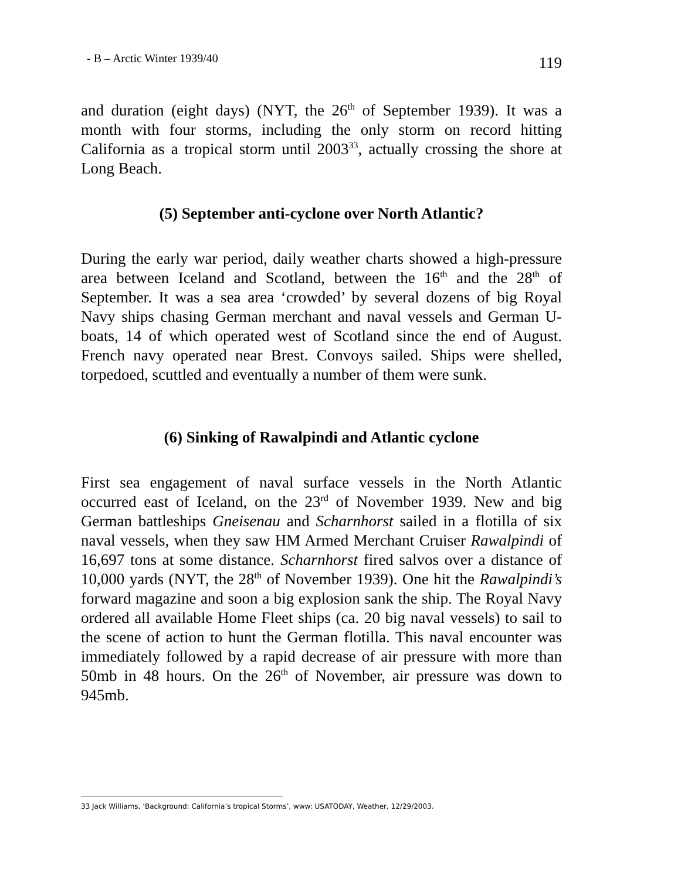- B – Arctic Winter 1939/40 119
and duration (eight days) (NYT, the 26<sup>th</sup> of September 1939). It was a month with four storms, including the only storm on record hitting California as a tropical storm until 2003<sup>33</sup>, actually crossing the shore at Long Beach.
(5) September anti-cyclone over North Atlantic?
During the early war period, daily weather charts showed a high-pressure area between Iceland and Scotland, between the 16<sup>th</sup> and the 28<sup>th</sup> of September. It was a sea area ‘crowded’ by several dozens of big Royal Navy ships chasing German merchant and naval vessels and German U-boats, 14 of which operated west of Scotland since the end of August. French navy operated near Brest. Convoys sailed. Ships were shelled, torpedoed, scuttled and eventually a number of them were sunk.
(6) Sinking of Rawalpindi and Atlantic cyclone
First sea engagement of naval surface vessels in the North Atlantic occurred east of Iceland, on the 23<sup>rd</sup> of November 1939. New and big German battleships Gneisenau and Scharnhorst sailed in a flotilla of six naval vessels, when they saw HM Armed Merchant Cruiser Rawalpindi of 16,697 tons at some distance. Scharnhorst fired salvos over a distance of 10,000 yards (NYT, the 28<sup>th</sup> of November 1939). One hit the Rawalpindi’s forward magazine and soon a big explosion sank the ship. The Royal Navy ordered all available Home Fleet ships (ca. 20 big naval vessels) to sail to the scene of action to hunt the German flotilla. This naval encounter was immediately followed by a rapid decrease of air pressure with more than 50mb in 48 hours. On the 26<sup>th</sup> of November, air pressure was down to 945mb.
33 Jack Williams, ‘Background: California’s tropical Storms’, www: USATODAY, Weather, 12/29/2003.